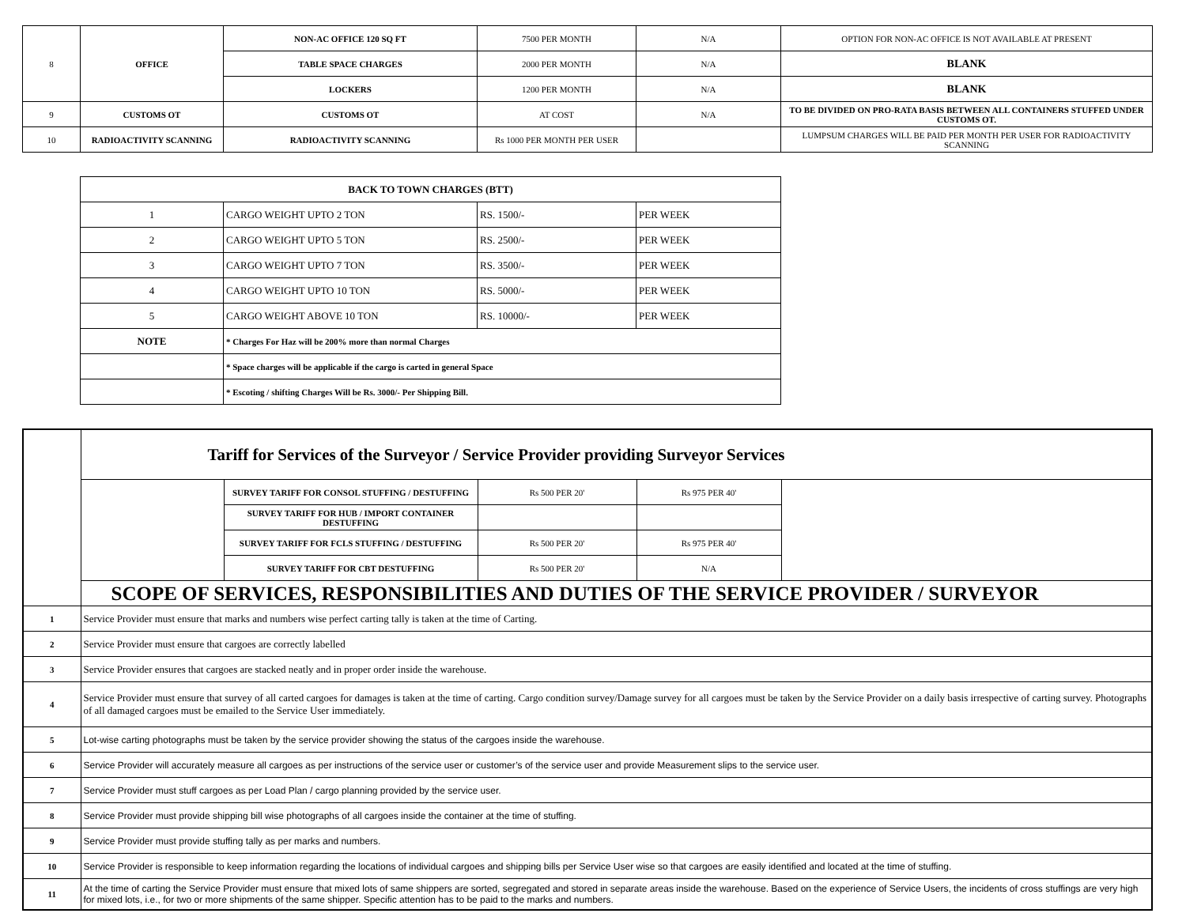| 8 | OFFICE | NON-AC OFFICE 120 SQ FT | 7500 PER MONTH | N/A | OPTION FOR NON-AC OFFICE IS NOT AVAILABLE AT PRESENT |
| | | TABLE SPACE CHARGES | 2000 PER MONTH | N/A | BLANK |
| | | LOCKERS | 1200 PER MONTH | N/A | BLANK |
| 9 | CUSTOMS OT | CUSTOMS OT | AT COST | N/A | TO BE DIVIDED ON PRO-RATA BASIS BETWEEN ALL CONTAINERS STUFFED UNDER CUSTOMS OT. |
| 10 | RADIOACTIVITY SCANNING | RADIOACTIVITY SCANNING | Rs 1000 PER MONTH PER USER | | LUMPSUM CHARGES WILL BE PAID PER MONTH PER USER FOR RADIOACTIVITY SCANNING |
| BACK TO TOWN CHARGES (BTT) | | | |
| --- | --- | --- | --- |
| 1 | CARGO WEIGHT UPTO 2 TON | RS. 1500/- | PER WEEK |
| 2 | CARGO WEIGHT UPTO 5 TON | RS. 2500/- | PER WEEK |
| 3 | CARGO WEIGHT UPTO 7 TON | RS. 3500/- | PER WEEK |
| 4 | CARGO WEIGHT UPTO 10 TON | RS. 5000/- | PER WEEK |
| 5 | CARGO WEIGHT ABOVE 10 TON | RS. 10000/- | PER WEEK |
| NOTE | * Charges For Haz will be 200% more than normal Charges | | |
| | * Space charges will be applicable if the cargo is carted in general Space | | |
| | * Escoting / shifting Charges Will be Rs. 3000/- Per Shipping Bill. | | |
| | Tariff for Services of the Surveyor / Service Provider providing Surveyor Services | | | | |
| | | SURVEY TARIFF FOR CONSOL STUFFING / DESTUFFING | Rs 500 PER 20' | Rs 975 PER 40' | |
| | | SURVEY TARIFF FOR HUB / IMPORT CONTAINER DESTUFFING | | | |
| | | SURVEY TARIFF FOR FCLS STUFFING / DESTUFFING | Rs 500 PER 20' | Rs 975 PER 40' | |
| | | SURVEY TARIFF FOR CBT DESTUFFING | Rs 500 PER 20' | N/A | |
| | SCOPE OF SERVICES, RESPONSIBILITIES AND DUTIES OF THE SERVICE PROVIDER / SURVEYOR | | | | |
| 1 | Service Provider must ensure that marks and numbers wise perfect carting tally is taken at the time of Carting. | | | | |
| 2 | Service Provider must ensure that cargoes are correctly labelled | | | | |
| 3 | Service Provider ensures that cargoes are stacked neatly and in proper order inside the warehouse. | | | | |
| 4 | Service Provider must ensure that survey of all carted cargoes for damages is taken at the time of carting. Cargo condition survey/Damage survey for all cargoes must be taken by the Service Provider on a daily basis irrespective of carting survey. Photographs of all damaged cargoes must be emailed to the Service User immediately. | | | | |
| 5 | Lot-wise carting photographs must be taken by the service provider showing the status of the cargoes inside the warehouse. | | | | |
| 6 | Service Provider will accurately measure all cargoes as per instructions of the service user or customer’s of the service user and provide Measurement slips to the service user. | | | | |
| 7 | Service Provider must stuff cargoes as per Load Plan / cargo planning provided by the service user. | | | | |
| 8 | Service Provider must provide shipping bill wise photographs of all cargoes inside the container at the time of stuffing. | | | | |
| 9 | Service Provider must provide stuffing tally as per marks and numbers. | | | | |
| 10 | Service Provider is responsible to keep information regarding the locations of individual cargoes and shipping bills per Service User wise so that cargoes are easily identified and located at the time of stuffing. | | | | |
| 11 | At the time of carting the Service Provider must ensure that mixed lots of same shippers are sorted, segregated and stored in separate areas inside the warehouse. Based on the experience of Service Users, the incidents of cross stuffings are very high for mixed lots, i.e., for two or more shipments of the same shipper. Specific attention has to be paid to the marks and numbers. | | | | |